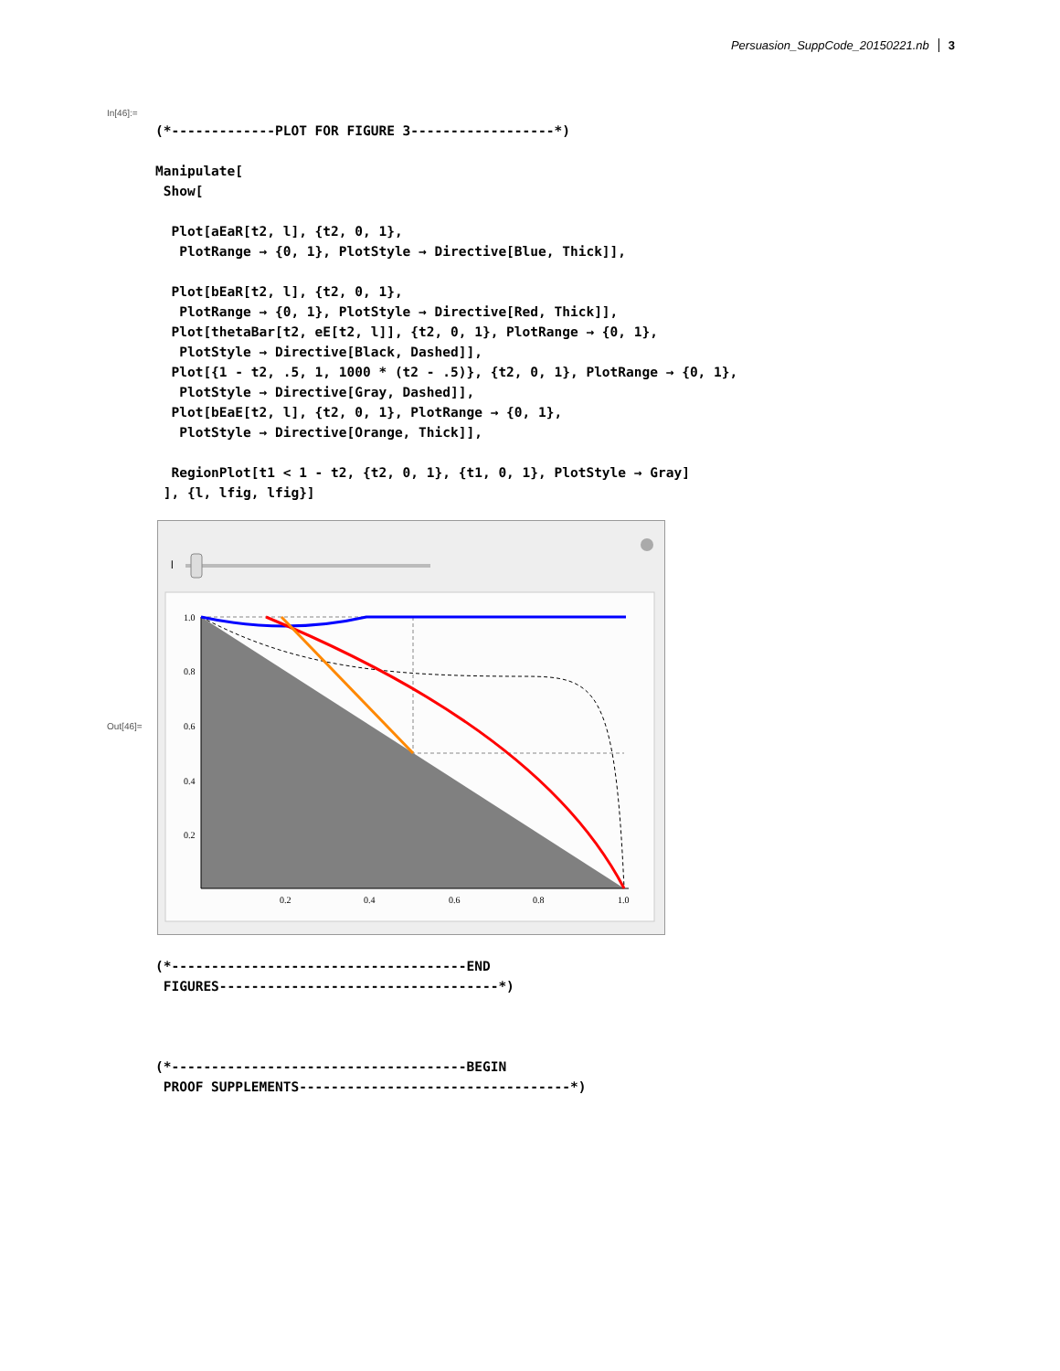Persuasion_SuppCode_20150221.nb 3
In[46]:=
(*-------------PLOT FOR FIGURE 3------------------*)

Manipulate[
 Show[

  Plot[aEaR[t2, l], {t2, 0, 1},
   PlotRange → {0, 1}, PlotStyle → Directive[Blue, Thick]],

  Plot[bEaR[t2, l], {t2, 0, 1},
   PlotRange → {0, 1}, PlotStyle → Directive[Red, Thick]],
  Plot[thetaBar[t2, eE[t2, l]], {t2, 0, 1}, PlotRange → {0, 1},
   PlotStyle → Directive[Black, Dashed]],
  Plot[{1 - t2, .5, 1, 1000 * (t2 - .5)}, {t2, 0, 1}, PlotRange → {0, 1},
   PlotStyle → Directive[Gray, Dashed]],
  Plot[bEaE[t2, l], {t2, 0, 1}, PlotRange → {0, 1},
   PlotStyle → Directive[Orange, Thick]],

  RegionPlot[t1 < 1 - t2, {t2, 0, 1}, {t1, 0, 1}, PlotStyle → Gray]
 ], {l, lfig, lfig}]
Out[46]=
l
1.0
0.8
0.6
0.4
0.2
0.2
0.4
0.6
0.8
1.0
(*-------------------------------------END
 FIGURES-----------------------------------*)



(*-------------------------------------BEGIN
 PROOF SUPPLEMENTS----------------------------------*)